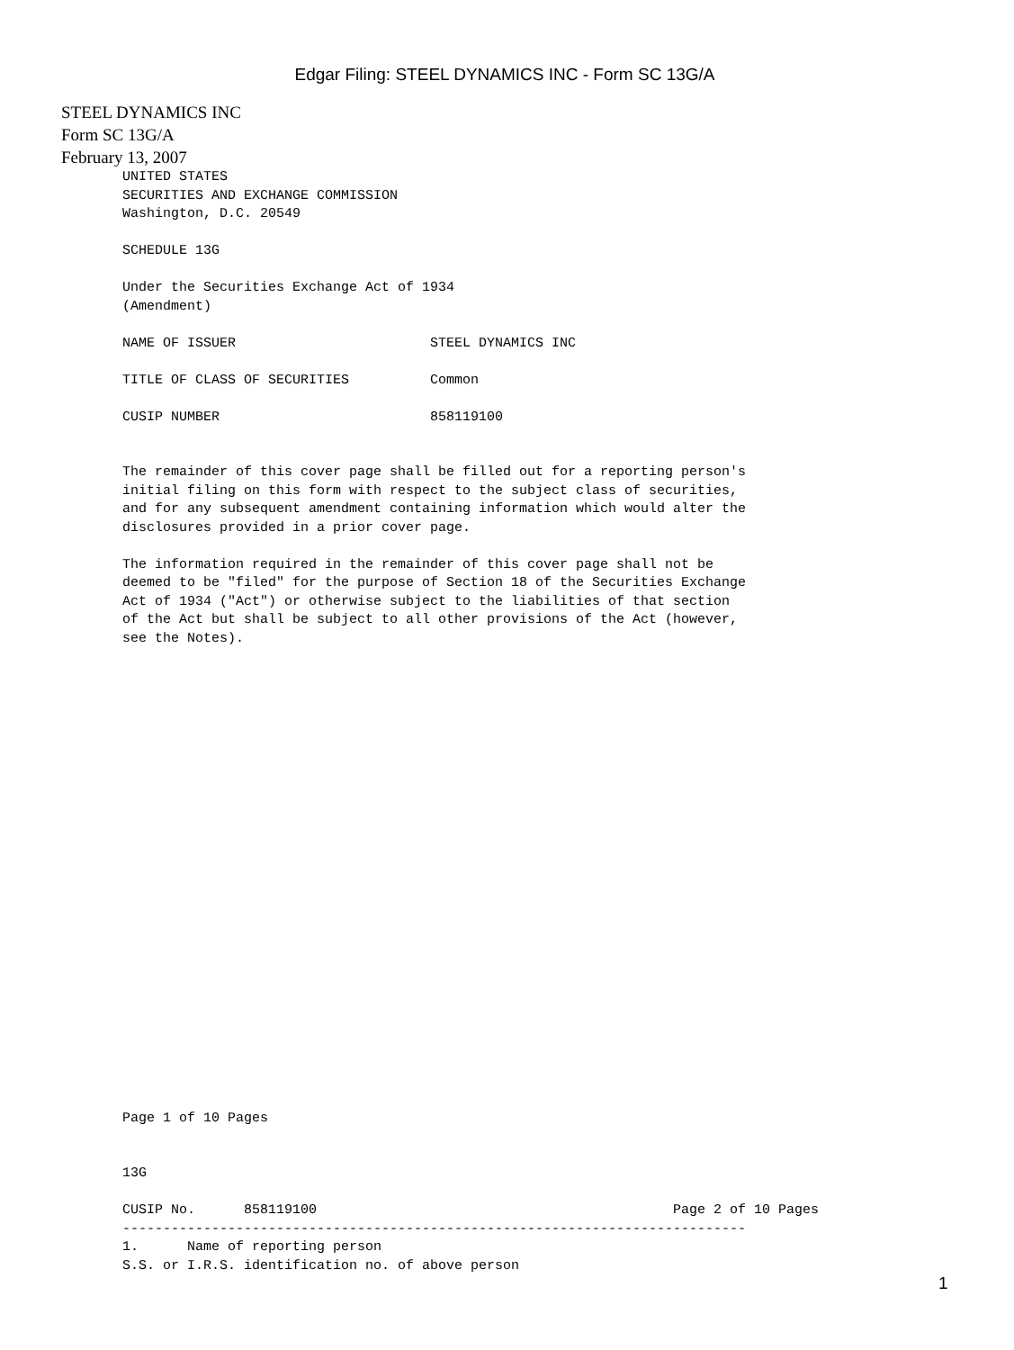Edgar Filing: STEEL DYNAMICS INC - Form SC 13G/A
STEEL DYNAMICS INC
Form SC 13G/A
February 13, 2007
UNITED STATES
SECURITIES AND EXCHANGE COMMISSION
Washington, D.C. 20549

SCHEDULE 13G

Under the Securities Exchange Act of 1934
(Amendment)

NAME OF ISSUER                        STEEL DYNAMICS INC

TITLE OF CLASS OF SECURITIES          Common

CUSIP NUMBER                          858119100


The remainder of this cover page shall be filled out for a reporting person's
initial filing on this form with respect to the subject class of securities,
and for any subsequent amendment containing information which would alter the
disclosures provided in a prior cover page.

The information required in the remainder of this cover page shall not be
deemed to be "filed" for the purpose of Section 18 of the Securities Exchange
Act of 1934 ("Act") or otherwise subject to the liabilities of that section
of the Act but shall be subject to all other provisions of the Act (however,
see the Notes).

























Page 1 of 10 Pages


13G

CUSIP No.      858119100                                            Page 2 of 10 Pages
-----------------------------------------------------------------------------
1.      Name of reporting person
S.S. or I.R.S. identification no. of above person
1